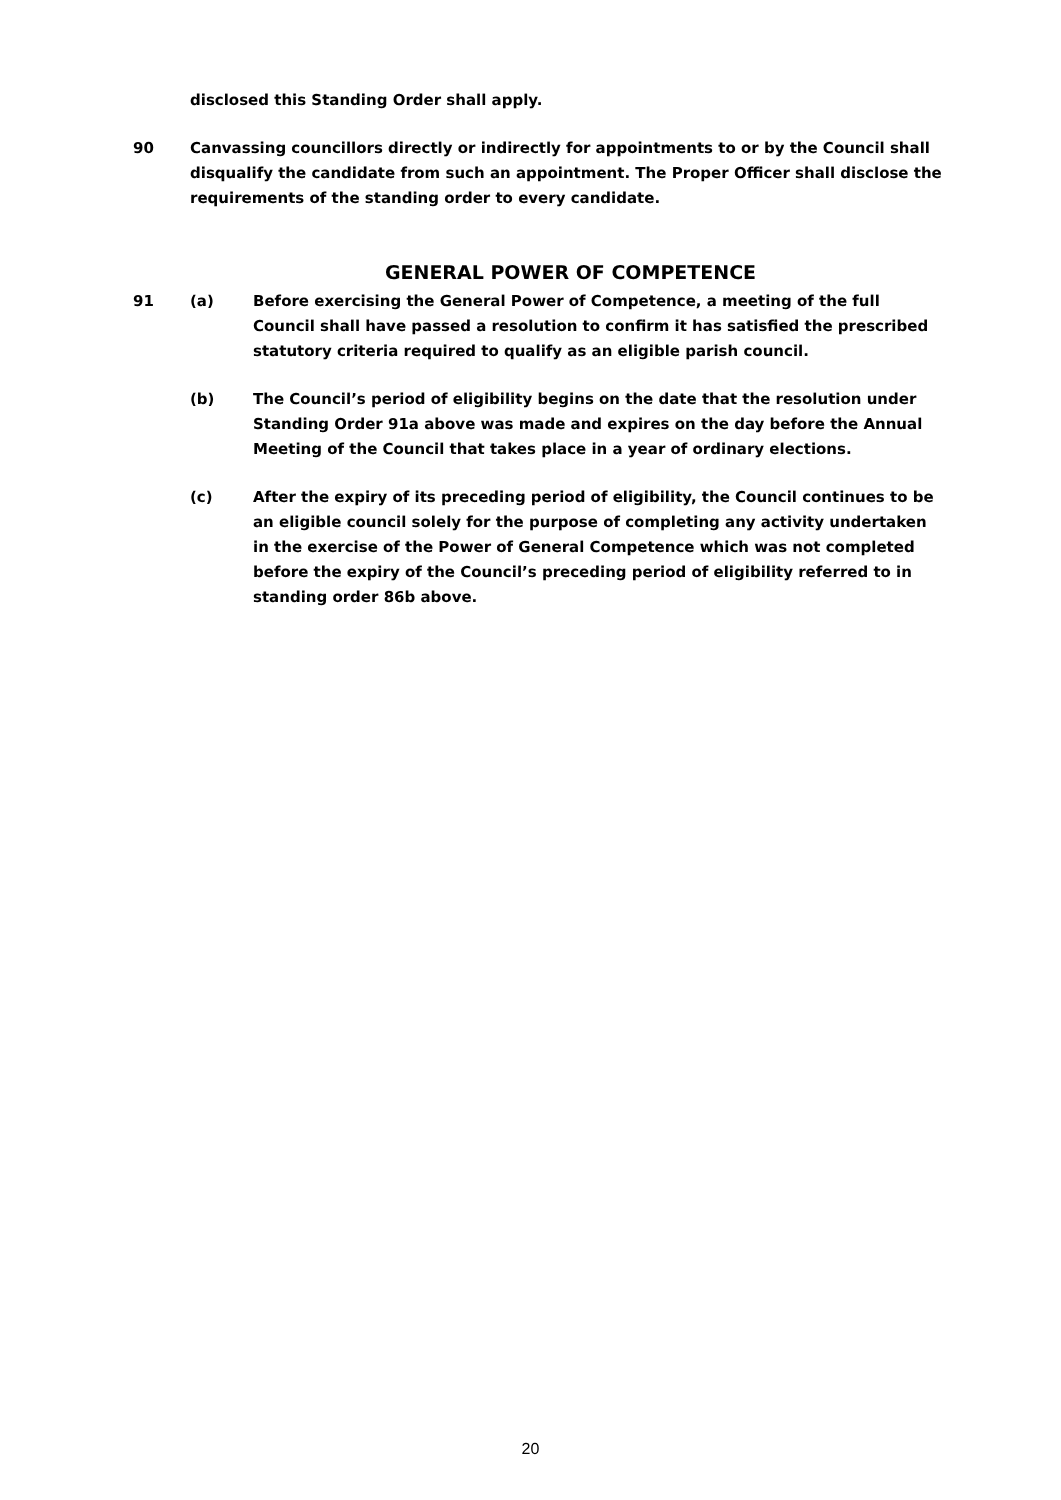disclosed this Standing Order shall apply.
90 Canvassing councillors directly or indirectly for appointments to or by the Council shall disqualify the candidate from such an appointment. The Proper Officer shall disclose the requirements of the standing order to every candidate.
GENERAL POWER OF COMPETENCE
91 (a) Before exercising the General Power of Competence, a meeting of the full Council shall have passed a resolution to confirm it has satisfied the prescribed statutory criteria required to qualify as an eligible parish council.
(b) The Council’s period of eligibility begins on the date that the resolution under Standing Order 91a above was made and expires on the day before the Annual Meeting of the Council that takes place in a year of ordinary elections.
(c) After the expiry of its preceding period of eligibility, the Council continues to be an eligible council solely for the purpose of completing any activity undertaken in the exercise of the Power of General Competence which was not completed before the expiry of the Council’s preceding period of eligibility referred to in standing order 86b above.
20